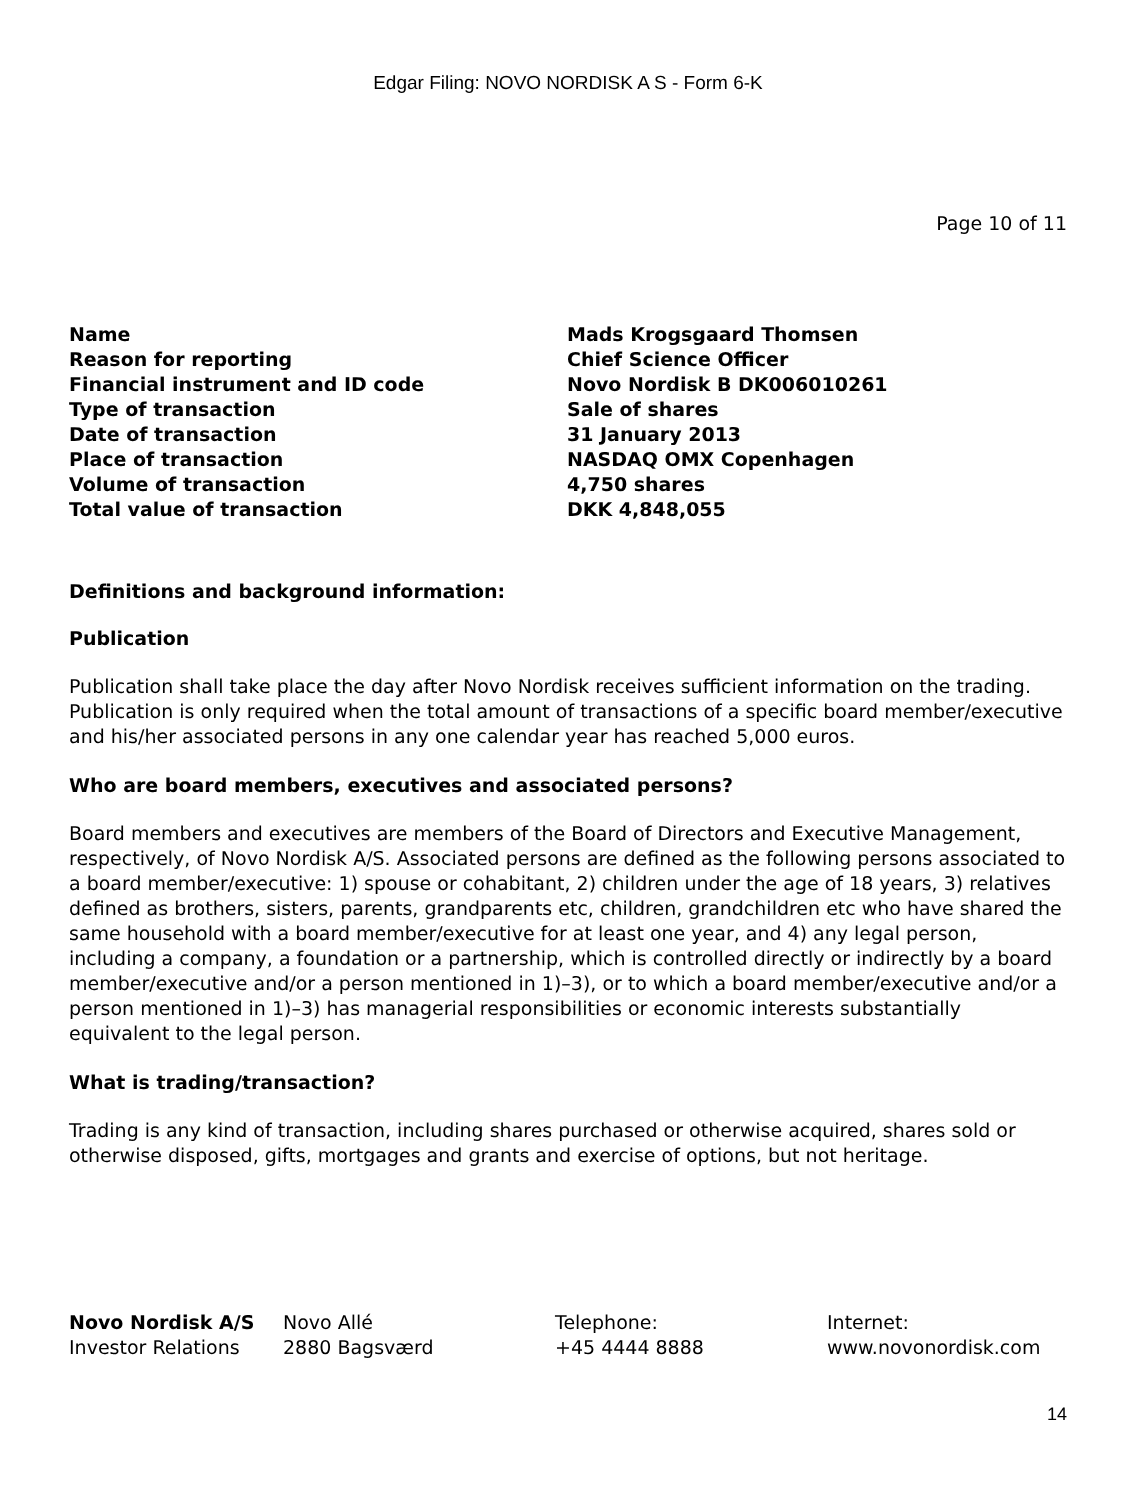Edgar Filing: NOVO NORDISK A S - Form 6-K
Page 10 of 11
| Name | Mads Krogsgaard Thomsen |
| Reason for reporting | Chief Science Officer |
| Financial instrument and ID code | Novo Nordisk B DK006010261 |
| Type of transaction | Sale of shares |
| Date of transaction | 31 January 2013 |
| Place of transaction | NASDAQ OMX Copenhagen |
| Volume of transaction | 4,750 shares |
| Total value of transaction | DKK 4,848,055 |
Definitions and background information:
Publication
Publication shall take place the day after Novo Nordisk receives sufficient information on the trading. Publication is only required when the total amount of transactions of a specific board member/executive and his/her associated persons in any one calendar year has reached 5,000 euros.
Who are board members, executives and associated persons?
Board members and executives are members of the Board of Directors and Executive Management, respectively, of Novo Nordisk A/S. Associated persons are defined as the following persons associated to a board member/executive: 1) spouse or cohabitant, 2) children under the age of 18 years, 3) relatives defined as brothers, sisters, parents, grandparents etc, children, grandchildren etc who have shared the same household with a board member/executive for at least one year, and 4) any legal person, including a company, a foundation or a partnership, which is controlled directly or indirectly by a board member/executive and/or a person mentioned in 1)–3), or to which a board member/executive and/or a person mentioned in 1)–3) has managerial responsibilities or economic interests substantially equivalent to the legal person.
What is trading/transaction?
Trading is any kind of transaction, including shares purchased or otherwise acquired, shares sold or otherwise disposed, gifts, mortgages and grants and exercise of options, but not heritage.
| Novo Nordisk A/S | Novo Allé | Telephone: | Internet: |
| Investor Relations | 2880 Bagsværd | +45 4444 8888 | www.novonordisk.com |
14